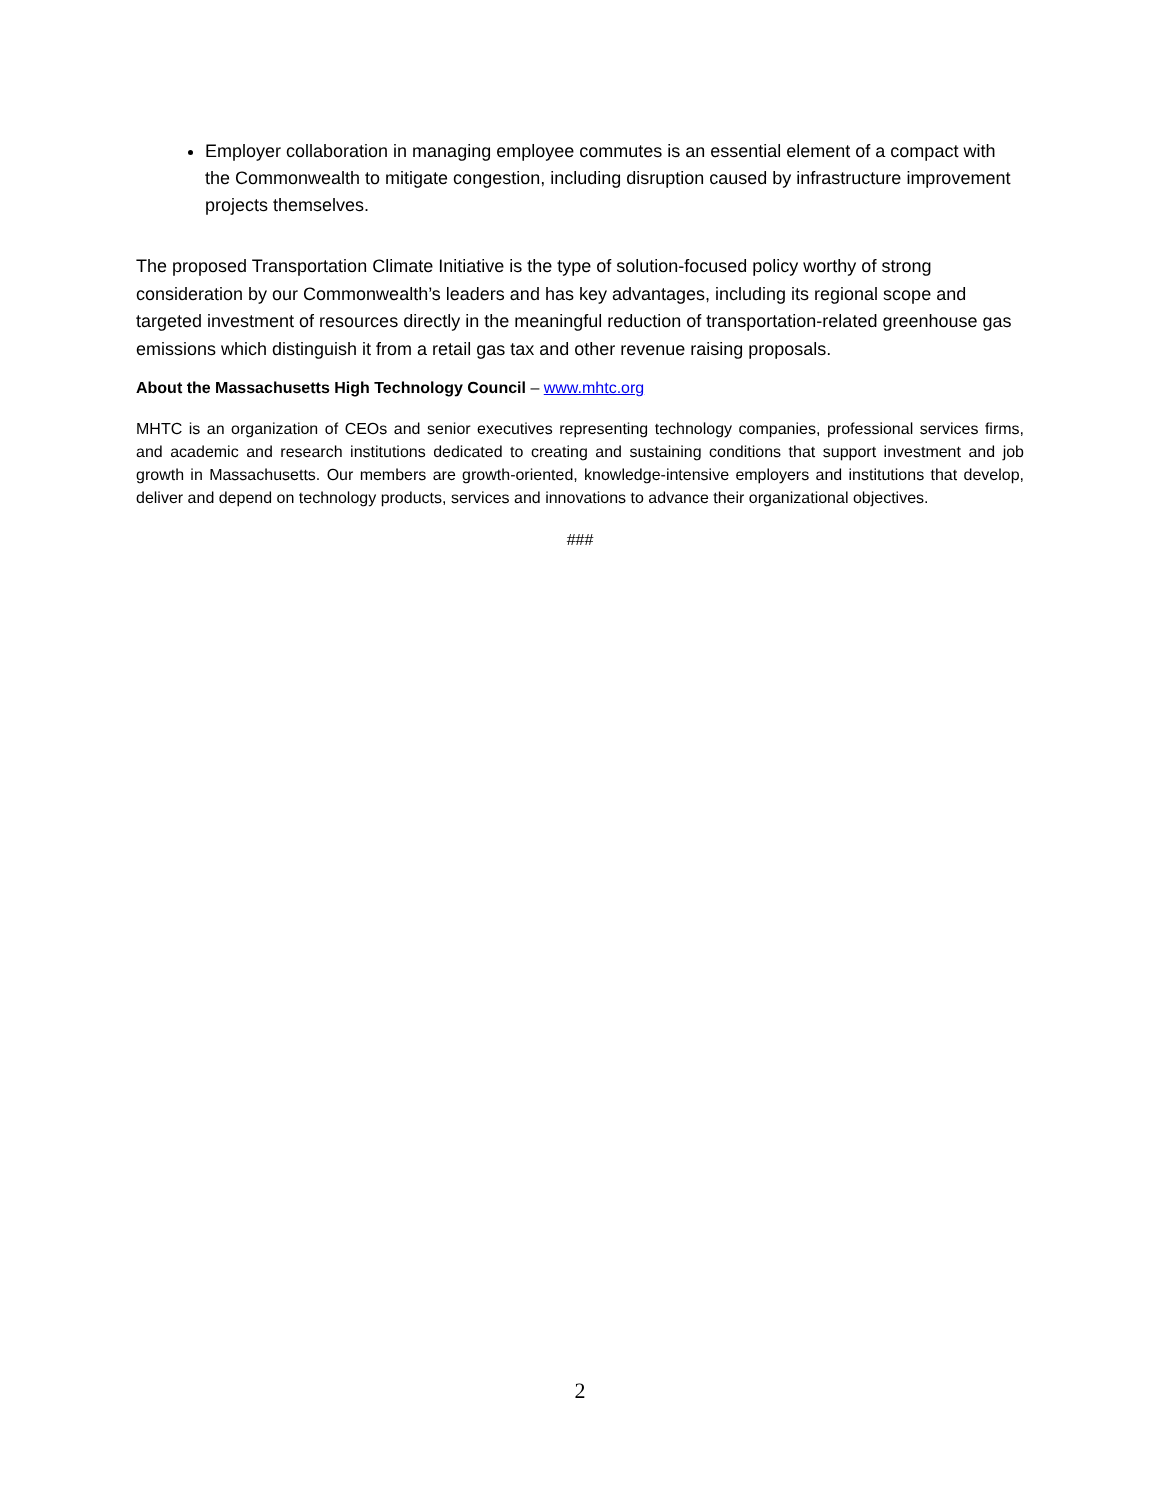Employer collaboration in managing employee commutes is an essential element of a compact with the Commonwealth to mitigate congestion, including disruption caused by infrastructure improvement projects themselves.
The proposed Transportation Climate Initiative is the type of solution-focused policy worthy of strong consideration by our Commonwealth’s leaders and has key advantages, including its regional scope and targeted investment of resources directly in the meaningful reduction of transportation-related greenhouse gas emissions which distinguish it from a retail gas tax and other revenue raising proposals.
About the Massachusetts High Technology Council – www.mhtc.org
MHTC is an organization of CEOs and senior executives representing technology companies, professional services firms, and academic and research institutions dedicated to creating and sustaining conditions that support investment and job growth in Massachusetts. Our members are growth-oriented, knowledge-intensive employers and institutions that develop, deliver and depend on technology products, services and innovations to advance their organizational objectives.
###
2